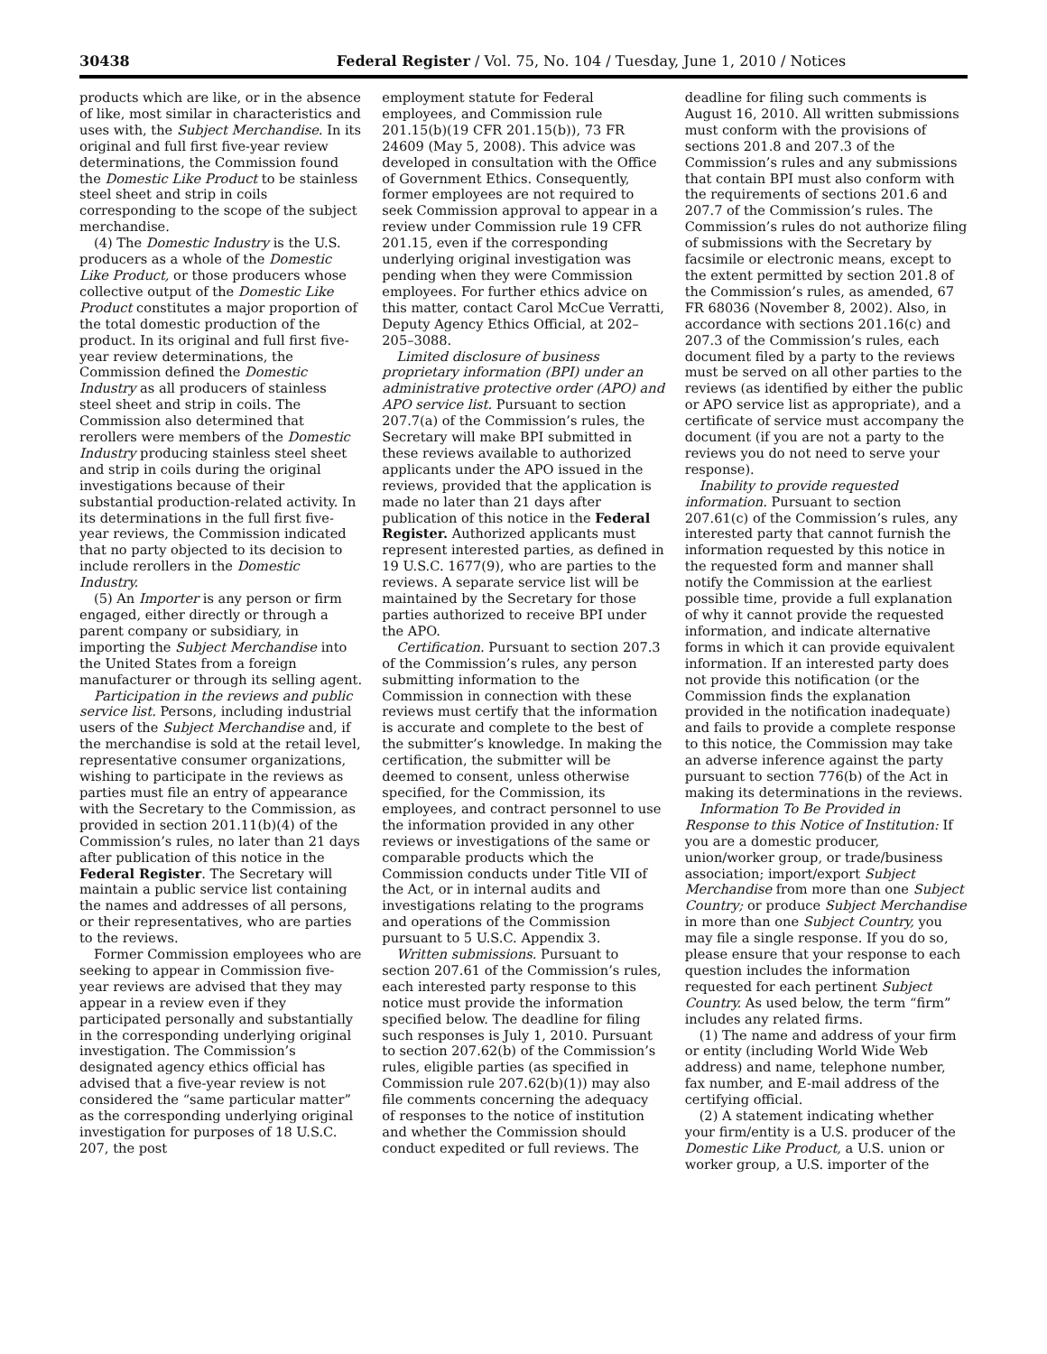30438 Federal Register / Vol. 75, No. 104 / Tuesday, June 1, 2010 / Notices
products which are like, or in the absence of like, most similar in characteristics and uses with, the Subject Merchandise. In its original and full first five-year review determinations, the Commission found the Domestic Like Product to be stainless steel sheet and strip in coils corresponding to the scope of the subject merchandise.
(4) The Domestic Industry is the U.S. producers as a whole of the Domestic Like Product, or those producers whose collective output of the Domestic Like Product constitutes a major proportion of the total domestic production of the product. In its original and full first five-year review determinations, the Commission defined the Domestic Industry as all producers of stainless steel sheet and strip in coils. The Commission also determined that rerollers were members of the Domestic Industry producing stainless steel sheet and strip in coils during the original investigations because of their substantial production-related activity. In its determinations in the full first five-year reviews, the Commission indicated that no party objected to its decision to include rerollers in the Domestic Industry.
(5) An Importer is any person or firm engaged, either directly or through a parent company or subsidiary, in importing the Subject Merchandise into the United States from a foreign manufacturer or through its selling agent.
Participation in the reviews and public service list. Persons, including industrial users of the Subject Merchandise and, if the merchandise is sold at the retail level, representative consumer organizations, wishing to participate in the reviews as parties must file an entry of appearance with the Secretary to the Commission, as provided in section 201.11(b)(4) of the Commission’s rules, no later than 21 days after publication of this notice in the Federal Register. The Secretary will maintain a public service list containing the names and addresses of all persons, or their representatives, who are parties to the reviews.
Former Commission employees who are seeking to appear in Commission five-year reviews are advised that they may appear in a review even if they participated personally and substantially in the corresponding underlying original investigation. The Commission’s designated agency ethics official has advised that a five-year review is not considered the “same particular matter” as the corresponding underlying original investigation for purposes of 18 U.S.C. 207, the post
employment statute for Federal employees, and Commission rule 201.15(b)(19 CFR 201.15(b)), 73 FR 24609 (May 5, 2008). This advice was developed in consultation with the Office of Government Ethics. Consequently, former employees are not required to seek Commission approval to appear in a review under Commission rule 19 CFR 201.15, even if the corresponding underlying original investigation was pending when they were Commission employees. For further ethics advice on this matter, contact Carol McCue Verratti, Deputy Agency Ethics Official, at 202–205–3088.
Limited disclosure of business proprietary information (BPI) under an administrative protective order (APO) and APO service list. Pursuant to section 207.7(a) of the Commission’s rules, the Secretary will make BPI submitted in these reviews available to authorized applicants under the APO issued in the reviews, provided that the application is made no later than 21 days after publication of this notice in the Federal Register. Authorized applicants must represent interested parties, as defined in 19 U.S.C. 1677(9), who are parties to the reviews. A separate service list will be maintained by the Secretary for those parties authorized to receive BPI under the APO.
Certification. Pursuant to section 207.3 of the Commission’s rules, any person submitting information to the Commission in connection with these reviews must certify that the information is accurate and complete to the best of the submitter’s knowledge. In making the certification, the submitter will be deemed to consent, unless otherwise specified, for the Commission, its employees, and contract personnel to use the information provided in any other reviews or investigations of the same or comparable products which the Commission conducts under Title VII of the Act, or in internal audits and investigations relating to the programs and operations of the Commission pursuant to 5 U.S.C. Appendix 3.
Written submissions. Pursuant to section 207.61 of the Commission’s rules, each interested party response to this notice must provide the information specified below. The deadline for filing such responses is July 1, 2010. Pursuant to section 207.62(b) of the Commission’s rules, eligible parties (as specified in Commission rule 207.62(b)(1)) may also file comments concerning the adequacy of responses to the notice of institution and whether the Commission should conduct expedited or full reviews. The
deadline for filing such comments is August 16, 2010. All written submissions must conform with the provisions of sections 201.8 and 207.3 of the Commission’s rules and any submissions that contain BPI must also conform with the requirements of sections 201.6 and 207.7 of the Commission’s rules. The Commission’s rules do not authorize filing of submissions with the Secretary by facsimile or electronic means, except to the extent permitted by section 201.8 of the Commission’s rules, as amended, 67 FR 68036 (November 8, 2002). Also, in accordance with sections 201.16(c) and 207.3 of the Commission’s rules, each document filed by a party to the reviews must be served on all other parties to the reviews (as identified by either the public or APO service list as appropriate), and a certificate of service must accompany the document (if you are not a party to the reviews you do not need to serve your response).
Inability to provide requested information. Pursuant to section 207.61(c) of the Commission’s rules, any interested party that cannot furnish the information requested by this notice in the requested form and manner shall notify the Commission at the earliest possible time, provide a full explanation of why it cannot provide the requested information, and indicate alternative forms in which it can provide equivalent information. If an interested party does not provide this notification (or the Commission finds the explanation provided in the notification inadequate) and fails to provide a complete response to this notice, the Commission may take an adverse inference against the party pursuant to section 776(b) of the Act in making its determinations in the reviews.
Information To Be Provided in Response to this Notice of Institution: If you are a domestic producer, union/worker group, or trade/business association; import/export Subject Merchandise from more than one Subject Country; or produce Subject Merchandise in more than one Subject Country, you may file a single response. If you do so, please ensure that your response to each question includes the information requested for each pertinent Subject Country. As used below, the term “firm” includes any related firms.
(1) The name and address of your firm or entity (including World Wide Web address) and name, telephone number, fax number, and E-mail address of the certifying official.
(2) A statement indicating whether your firm/entity is a U.S. producer of the Domestic Like Product, a U.S. union or worker group, a U.S. importer of the